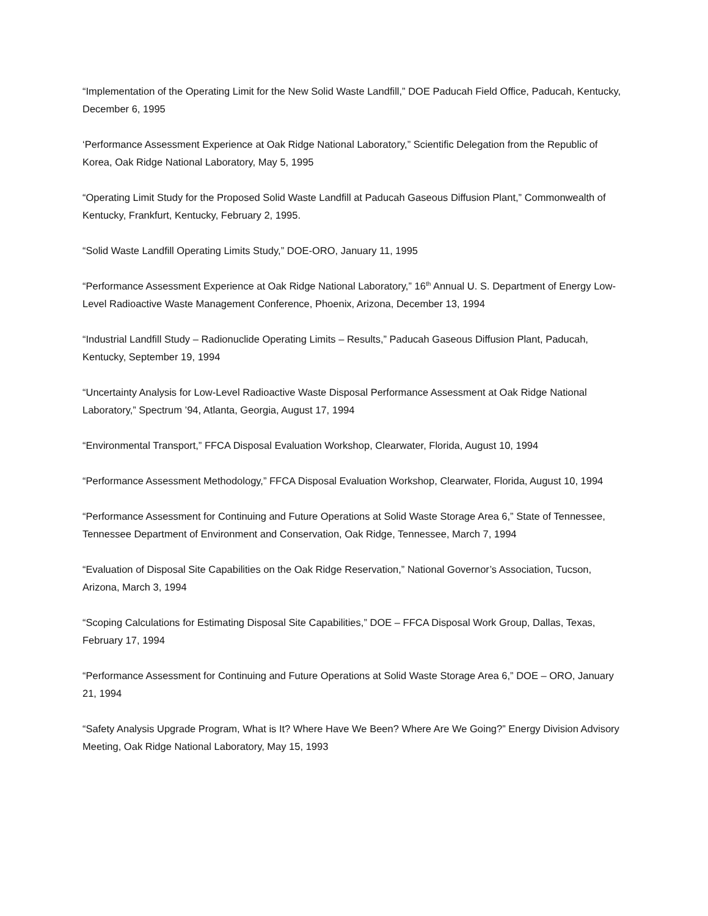“Implementation of the Operating Limit for the New Solid Waste Landfill,” DOE Paducah Field Office, Paducah, Kentucky, December 6, 1995
‘Performance Assessment Experience at Oak Ridge National Laboratory,” Scientific Delegation from the Republic of Korea, Oak Ridge National Laboratory, May 5, 1995
“Operating Limit Study for the Proposed Solid Waste Landfill at Paducah Gaseous Diffusion Plant,” Commonwealth of Kentucky, Frankfurt, Kentucky, February 2, 1995.
“Solid Waste Landfill Operating Limits Study,” DOE-ORO, January 11, 1995
“Performance Assessment Experience at Oak Ridge National Laboratory,” 16<sup>th</sup> Annual U. S. Department of Energy Low-Level Radioactive Waste Management Conference, Phoenix, Arizona, December 13, 1994
“Industrial Landfill Study – Radionuclide Operating Limits – Results,” Paducah Gaseous Diffusion Plant, Paducah, Kentucky, September 19, 1994
“Uncertainty Analysis for Low-Level Radioactive Waste Disposal Performance Assessment at Oak Ridge National Laboratory,” Spectrum ’94, Atlanta, Georgia, August 17, 1994
“Environmental Transport,” FFCA Disposal Evaluation Workshop, Clearwater, Florida, August 10, 1994
“Performance Assessment Methodology,” FFCA Disposal Evaluation Workshop, Clearwater, Florida, August 10, 1994
“Performance Assessment for Continuing and Future Operations at Solid Waste Storage Area 6,” State of Tennessee, Tennessee Department of Environment and Conservation, Oak Ridge, Tennessee, March 7, 1994
“Evaluation of Disposal Site Capabilities on the Oak Ridge Reservation,” National Governor’s Association, Tucson, Arizona, March 3, 1994
“Scoping Calculations for Estimating Disposal Site Capabilities,” DOE – FFCA Disposal Work Group, Dallas, Texas, February 17, 1994
“Performance Assessment for Continuing and Future Operations at Solid Waste Storage Area 6,” DOE – ORO, January 21, 1994
“Safety Analysis Upgrade Program, What is It? Where Have We Been? Where Are We Going?” Energy Division Advisory Meeting, Oak Ridge National Laboratory, May 15, 1993